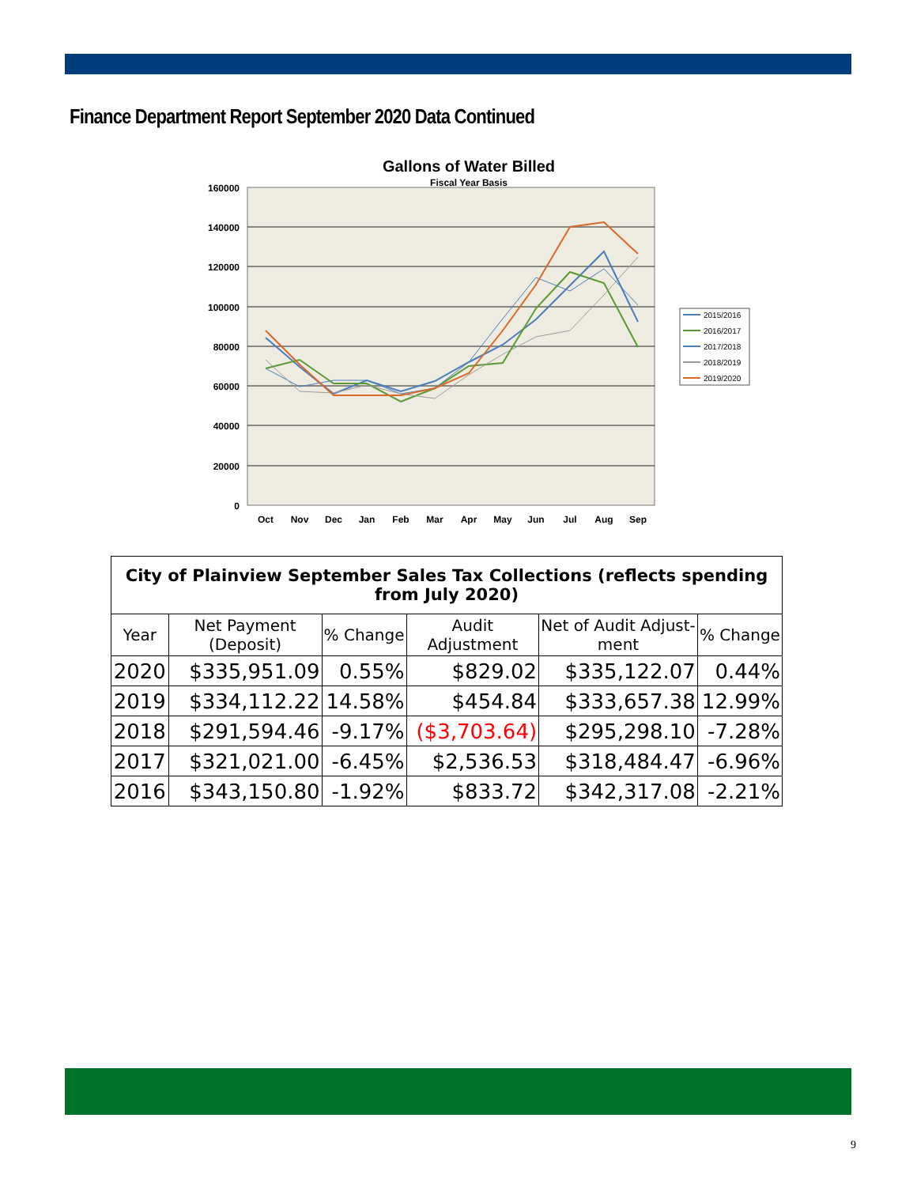Finance Department Report September 2020 Data Continued
Gallons of Water Billed
Fiscal Year Basis
160000
140000
120000
100000
80000
60000
40000
20000
0
Oct
Nov
Dec
Jan
Feb
Mar
Apr
May
Jun
Jul
Aug
Sep
2015/2016
2016/2017
2017/2018
2018/2019
2019/2020
| City of Plainview September Sales Tax Collections (reflects spending from July 2020) | | | | | |
| Year | Net Payment (Deposit) | % Change | Audit Adjustment | Net of Audit Adjust-ment | % Change |
| 2020 | $335,951.09 | 0.55% | $829.02 | $335,122.07 | 0.44% |
| 2019 | $334,112.22 | 14.58% | $454.84 | $333,657.38 | 12.99% |
| 2018 | $291,594.46 | -9.17% | ($3,703.64) | $295,298.10 | -7.28% |
| 2017 | $321,021.00 | -6.45% | $2,536.53 | $318,484.47 | -6.96% |
| 2016 | $343,150.80 | -1.92% | $833.72 | $342,317.08 | -2.21% |
9